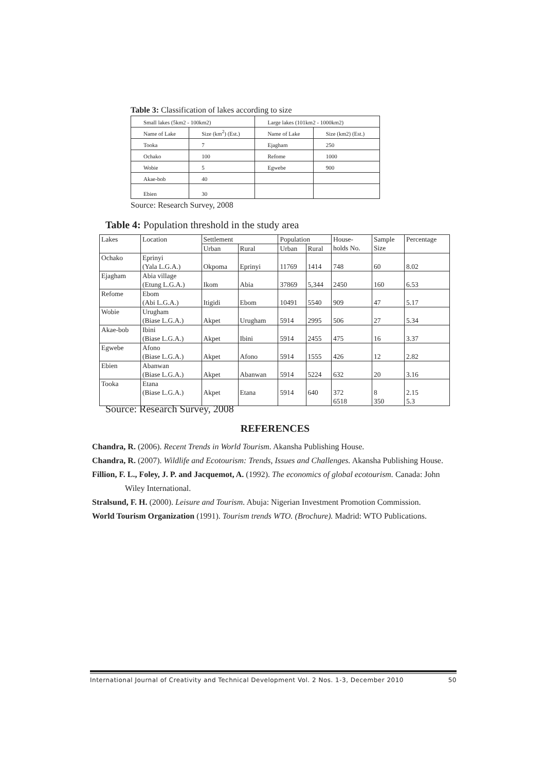Table 3: Classification of lakes according to size
| Small lakes (5km2 - 100km2) | | Large lakes (101km2 - 1000km2) | |
| Name of Lake | Size (km<sup>2</sup>) (Est.) | Name of Lake | Size (km2) (Est.) |
| Tooka | 7 | Ejagham | 250 |
| Ochako | 100 | Refome | 1000 |
| Wobie | 5 | Egwebe | 900 |
| Akae-bob | 40 | | |
| Ebien | 30 | | |
Source: Research Survey, 2008
Table 4: Population threshold in the study area
| Lakes | Location | Settlement | | Population | | House- holds No. | Sample Size | Percentage |
| --- | --- | --- | --- | --- | --- | --- | --- | --- |
| | | Urban | Rural | Urban | Rural | | | |
| Ochako | Eprinyi (Yala L.G.A.) | Okpoma | Eprinyi | 11769 | 1414 | 748 | 60 | 8.02 |
| Ejagham | Abia village (Etung L.G.A.) | Ikom | Abia | 37869 | 5,344 | 2450 | 160 | 6.53 |
| Refome | Ebom (Abi L.G.A.) | Itigidi | Ebom | 10491 | 5540 | 909 | 47 | 5.17 |
| Wobie | Urugham (Biase L.G.A.) | Akpet | Urugham | 5914 | 2995 | 506 | 27 | 5.34 |
| Akae-bob | Ibini (Biase L.G.A.) | Akpet | Ibini | 5914 | 2455 | 475 | 16 | 3.37 |
| Egwebe | Afono (Biase L.G.A.) | Akpet | Afono | 5914 | 1555 | 426 | 12 | 2.82 |
| Ebien | Abanwan (Biase L.G.A.) | Akpet | Abanwan | 5914 | 5224 | 632 | 20 | 3.16 |
| Tooka | Etana (Biase L.G.A.) | Akpet | Etana | 5914 | 640 | 372 6518 | 8 350 | 2.15 5.3 |
Source: Research Survey, 2008
REFERENCES
Chandra, R. (2006). Recent Trends in World Tourism. Akansha Publishing House.
Chandra, R. (2007). Wildlife and Ecotourism: Trends, Issues and Challenges. Akansha Publishing House.
Fillion, F. L., Foley, J. P. and Jacquemot, A. (1992). The economics of global ecotourism. Canada: John Wiley International.
Stralsund, F. H. (2000). Leisure and Tourism. Abuja: Nigerian Investment Promotion Commission.
World Tourism Organization (1991). Tourism trends WTO. (Brochure). Madrid: WTO Publications.
International Journal of Creativity and Technical Development Vol. 2 Nos. 1-3, December 2010 50